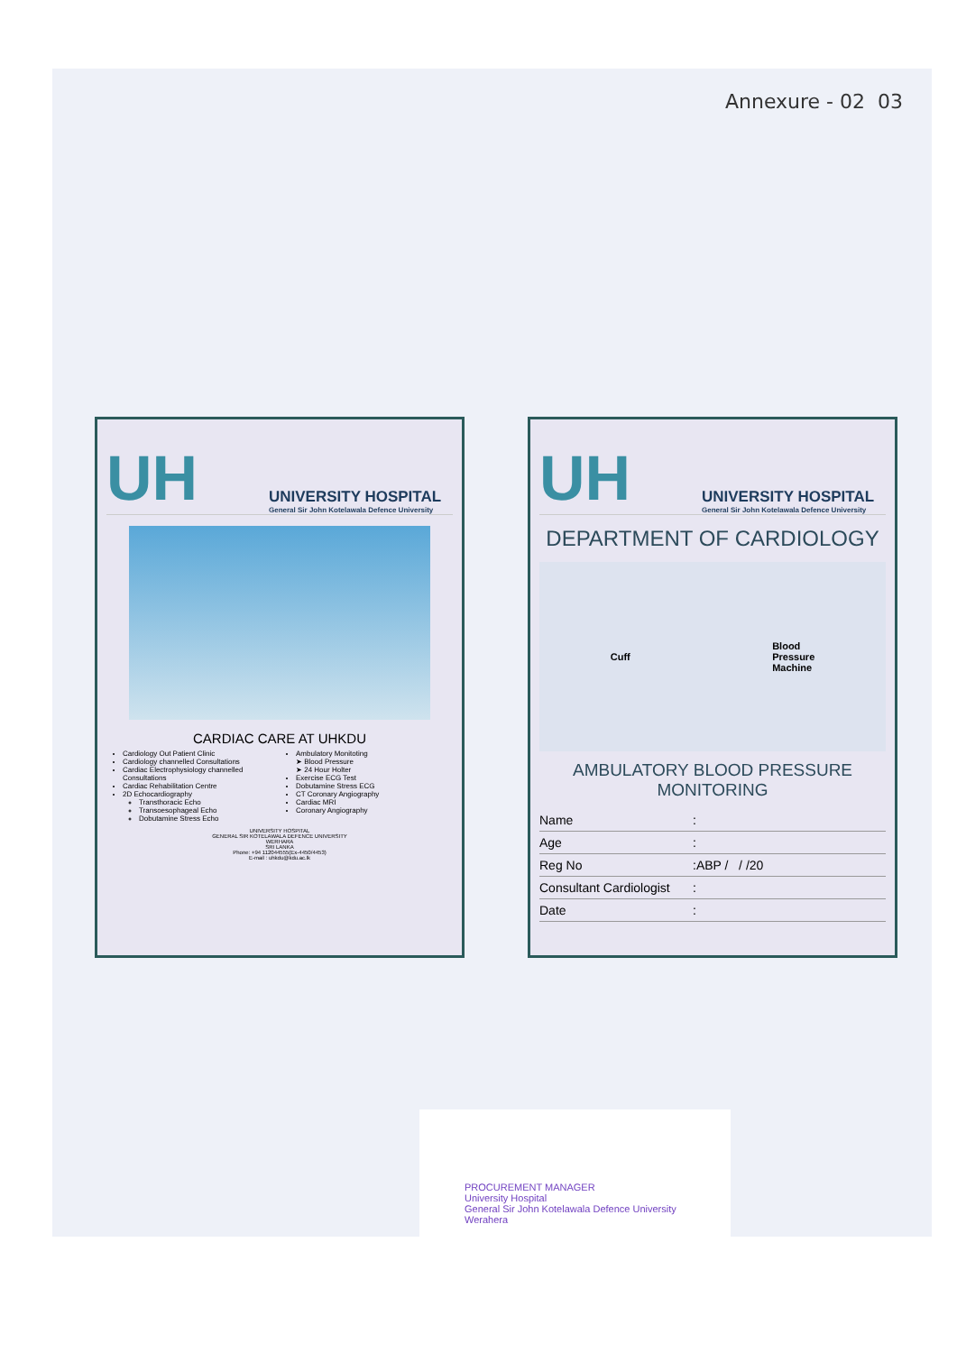Annexure - 02 03
UH
UNIVERSITY HOSPITAL
General Sir John Kotelawala Defence University
CARDIAC CARE AT UHKDU
Cardiology Out Patient Clinic
Cardiology channelled Consultations
Cardiac Electrophysiology channelled Consultations
Cardiac Rehabilitation Centre
2D Echocardiography
Transthoracic Echo
Transoesophageal Echo
Dobutamine Stress Echo
Ambulatory Monitoting
➤ Blood Pressure
➤ 24 Hour Holter
Exercise ECG Test
Dobutamine Stress ECG
CT Coronary Angiography
Cardiac MRI
Coronary Angiography
UNIVERSITY HOSPITAL
GENERAL SIR KOTELAWALA DEFENCE UNIVERSITY
WERHARA
SRI LANKA
Phone: +94 112044555(Ex-4450/4453)
E-mail : uhkdu@kdu.ac.lk
UH
UNIVERSITY HOSPITAL
General Sir John Kotelawala Defence University
DEPARTMENT OF CARDIOLOGY
Cuff Blood
Pressure
Machine
AMBULATORY BLOOD PRESSURE
MONITORING
Name:
Age:
Reg No:ABP / / /20
Consultant Cardiologist:
Date:
PROCUREMENT MANAGER
University Hospital
General Sir John Kotelawala Defence University
Werahera